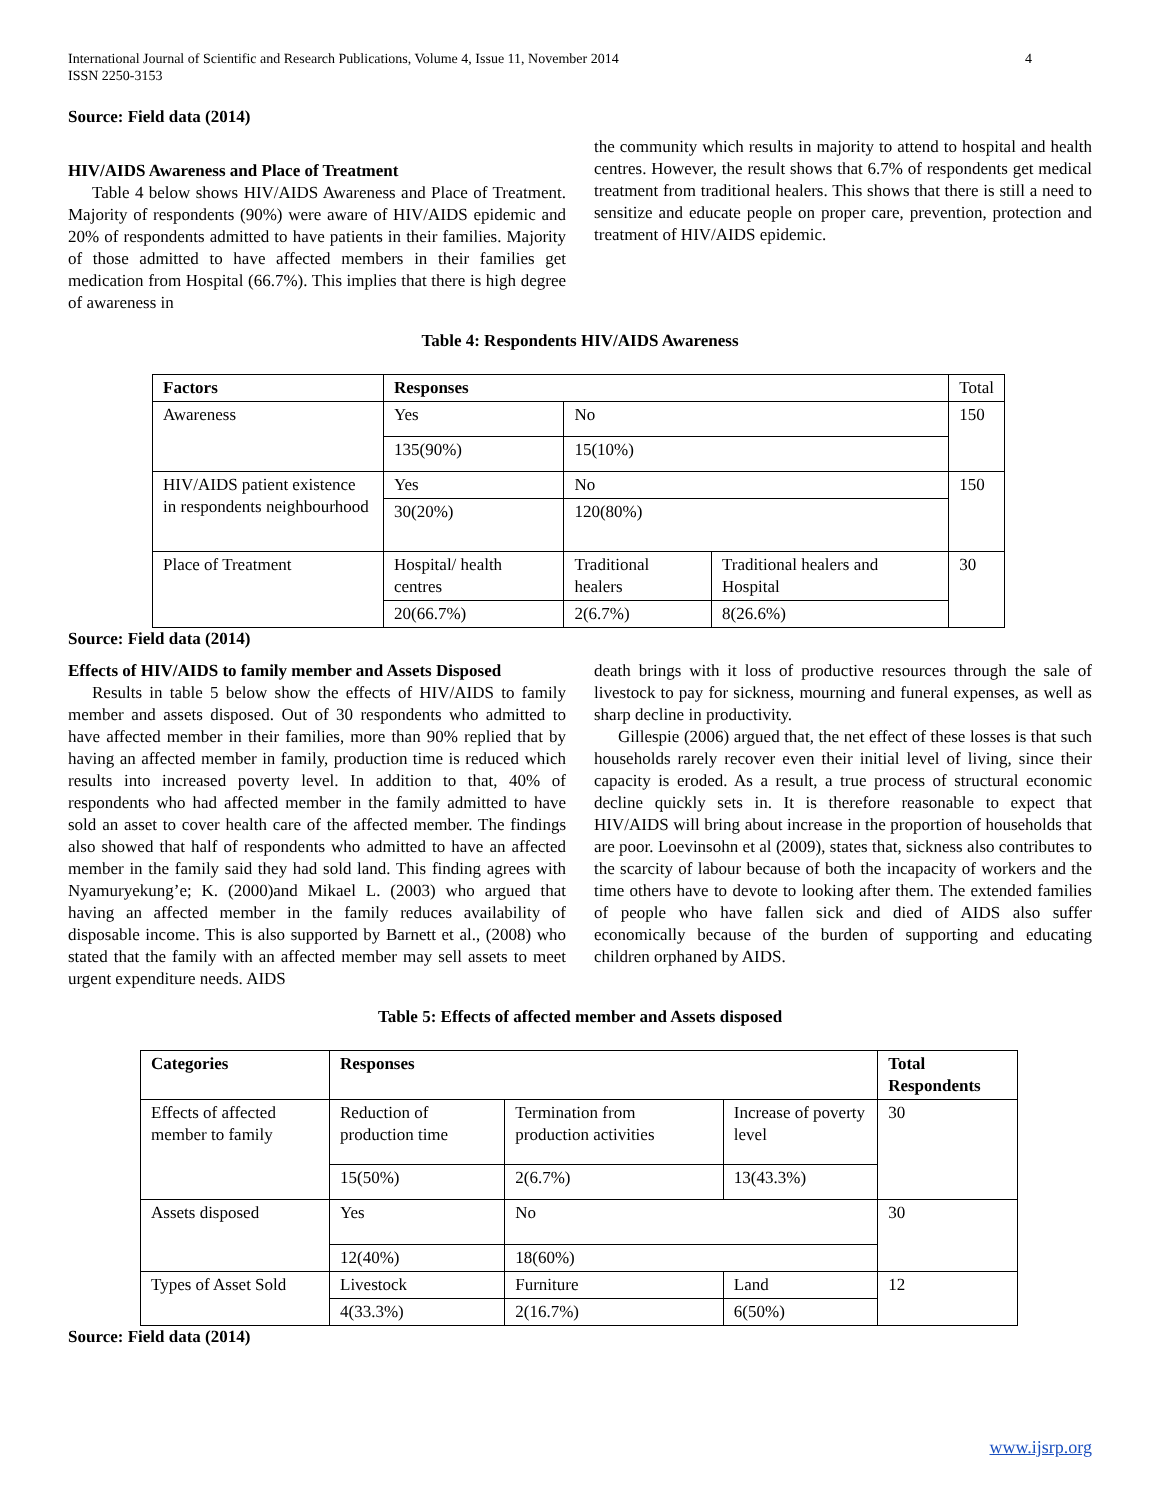International Journal of Scientific and Research Publications, Volume 4, Issue 11, November 2014
ISSN 2250-3153 4
Source: Field data (2014)
HIV/AIDS Awareness and Place of Treatment
Table 4 below shows HIV/AIDS Awareness and Place of Treatment. Majority of respondents (90%) were aware of HIV/AIDS epidemic and 20% of respondents admitted to have patients in their families. Majority of those admitted to have affected members in their families get medication from Hospital (66.7%). This implies that there is high degree of awareness in
the community which results in majority to attend to hospital and health centres. However, the result shows that 6.7% of respondents get medical treatment from traditional healers. This shows that there is still a need to sensitize and educate people on proper care, prevention, protection and treatment of HIV/AIDS epidemic.
Table 4: Respondents HIV/AIDS Awareness
| Factors | Responses | | | Total |
| Awareness | Yes | No | | 150 |
| | 135(90%) | 15(10%) | | |
| HIV/AIDS patient existence in respondents neighbourhood | Yes | No | | 150 |
| | 30(20%) | 120(80%) | | |
| Place of Treatment | Hospital/ health centres | Traditional healers | Traditional healers and Hospital | 30 |
| | 20(66.7%) | 2(6.7%) | 8(26.6%) | |
Source: Field data (2014)
Effects of HIV/AIDS to family member and Assets Disposed
Results in table 5 below show the effects of HIV/AIDS to family member and assets disposed. Out of 30 respondents who admitted to have affected member in their families, more than 90% replied that by having an affected member in family, production time is reduced which results into increased poverty level. In addition to that, 40% of respondents who had affected member in the family admitted to have sold an asset to cover health care of the affected member. The findings also showed that half of respondents who admitted to have an affected member in the family said they had sold land. This finding agrees with Nyamuryekung’e; K. (2000)and Mikael L. (2003) who argued that having an affected member in the family reduces availability of disposable income. This is also supported by Barnett et al., (2008) who stated that the family with an affected member may sell assets to meet urgent expenditure needs. AIDS
death brings with it loss of productive resources through the sale of livestock to pay for sickness, mourning and funeral expenses, as well as sharp decline in productivity.
Gillespie (2006) argued that, the net effect of these losses is that such households rarely recover even their initial level of living, since their capacity is eroded. As a result, a true process of structural economic decline quickly sets in. It is therefore reasonable to expect that HIV/AIDS will bring about increase in the proportion of households that are poor. Loevinsohn et al (2009), states that, sickness also contributes to the scarcity of labour because of both the incapacity of workers and the time others have to devote to looking after them. The extended families of people who have fallen sick and died of AIDS also suffer economically because of the burden of supporting and educating children orphaned by AIDS.
Table 5: Effects of affected member and Assets disposed
| Categories | Responses | | | Total Respondents |
| --- | --- | --- | --- | --- |
| Effects of affected member to family | Reduction of production time | Termination from production activities | Increase of poverty level | 30 |
| | 15(50%) | 2(6.7%) | 13(43.3%) | |
| Assets disposed | Yes | No | | 30 |
| | 12(40%) | 18(60%) | | |
| Types of Asset Sold | Livestock | Furniture | Land | 12 |
| | 4(33.3%) | 2(16.7%) | 6(50%) | |
Source: Field data (2014)
www.ijsrp.org